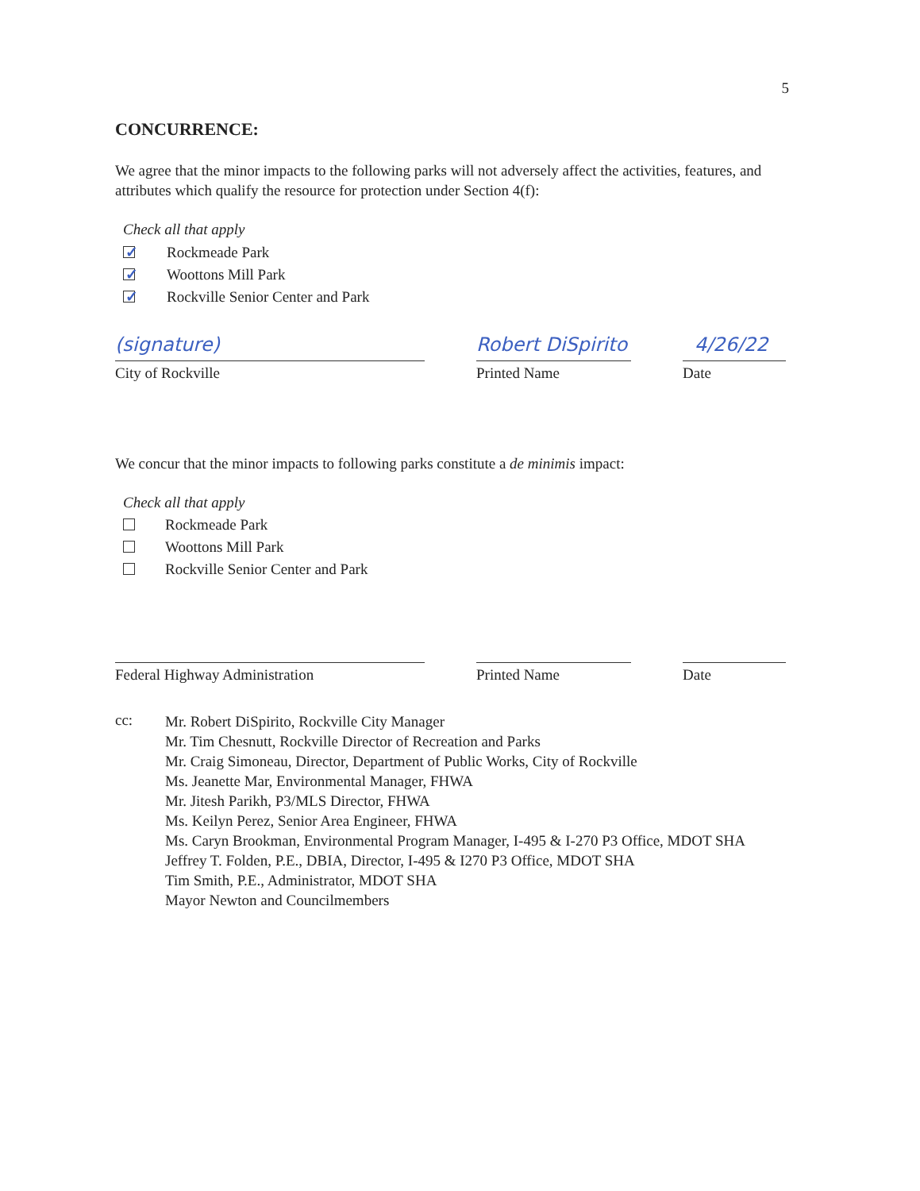5
CONCURRENCE:
We agree that the minor impacts to the following parks will not adversely affect the activities, features, and attributes which qualify the resource for protection under Section 4(f):
Check all that apply
✓ Rockmeade Park
✓ Woottons Mill Park
✓ Rockville Senior Center and Park
(signature) Robert DiSpirito 4/26/22
City of Rockville Printed Name Date
We concur that the minor impacts to following parks constitute a de minimis impact:
Check all that apply
Rockmeade Park
Woottons Mill Park
Rockville Senior Center and Park
Federal Highway Administration Printed Name Date
cc:
Mr. Robert DiSpirito, Rockville City Manager
Mr. Tim Chesnutt, Rockville Director of Recreation and Parks
Mr. Craig Simoneau, Director, Department of Public Works, City of Rockville
Ms. Jeanette Mar, Environmental Manager, FHWA
Mr. Jitesh Parikh, P3/MLS Director, FHWA
Ms. Keilyn Perez, Senior Area Engineer, FHWA
Ms. Caryn Brookman, Environmental Program Manager, I-495 & I-270 P3 Office, MDOT SHA
Jeffrey T. Folden, P.E., DBIA, Director, I-495 & I270 P3 Office, MDOT SHA
Tim Smith, P.E., Administrator, MDOT SHA
Mayor Newton and Councilmembers